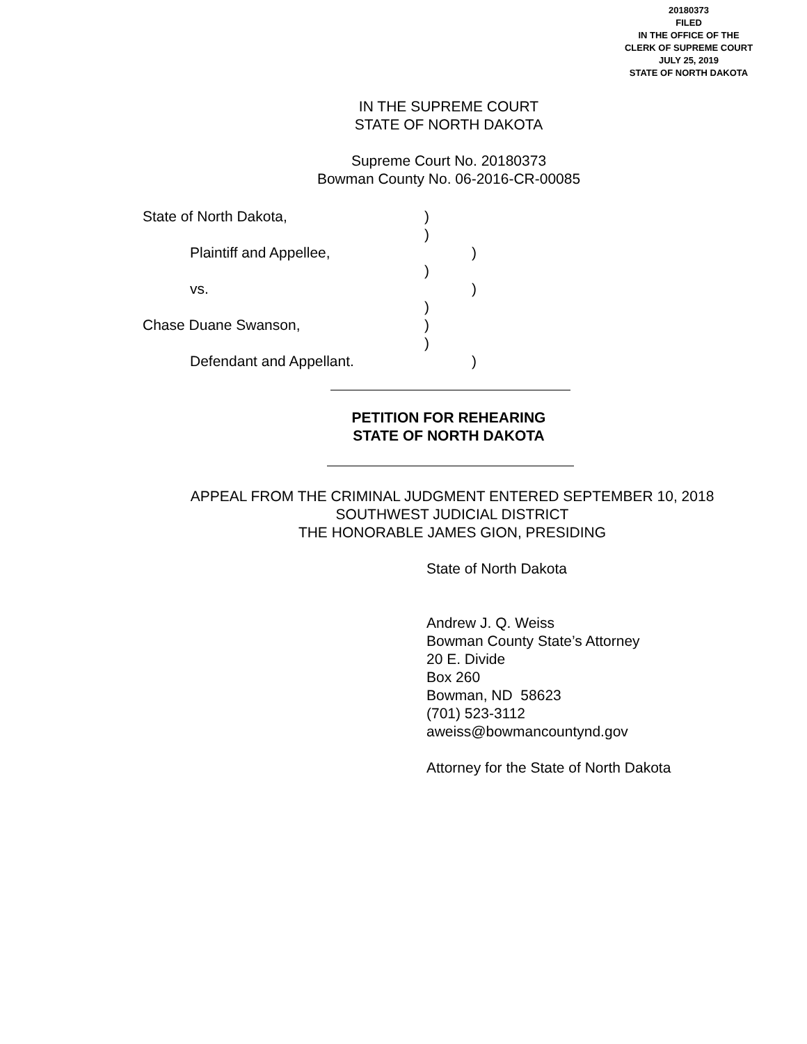20180373
FILED
IN THE OFFICE OF THE
CLERK OF SUPREME COURT
JULY 25, 2019
STATE OF NORTH DAKOTA
IN THE SUPREME COURT
STATE OF NORTH DAKOTA
Supreme Court No. 20180373
Bowman County No. 06-2016-CR-00085
State of North Dakota, )
)
Plaintiff and Appellee, )
)
vs. )
)
Chase Duane Swanson, )
)
Defendant and Appellant. )
PETITION FOR REHEARING
STATE OF NORTH DAKOTA
APPEAL FROM THE CRIMINAL JUDGMENT ENTERED SEPTEMBER 10, 2018
SOUTHWEST JUDICIAL DISTRICT
THE HONORABLE JAMES GION, PRESIDING
State of North Dakota
Andrew J. Q. Weiss
Bowman County State’s Attorney
20 E. Divide
Box 260
Bowman, ND 58623
(701) 523-3112
aweiss@bowmancountynd.gov
Attorney for the State of North Dakota